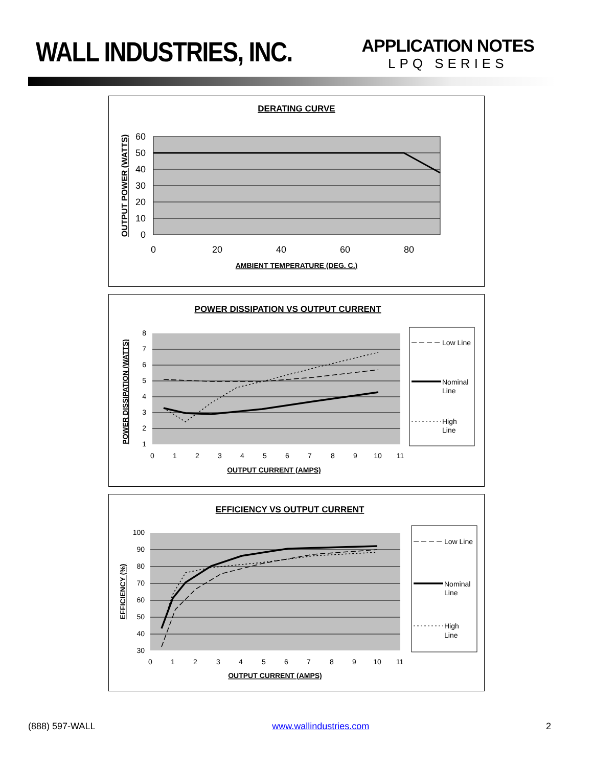WALL INDUSTRIES, INC.
APPLICATION NOTES
LPQ SERIES
DERATING CURVE
60
50
40
30
20
10
0
0
20
40
60
80
AMBIENT TEMPERATURE (DEG. C.)
OUTPUT POWER (WATTS)
POWER DISSIPATION VS OUTPUT CURRENT
8
7
6
5
4
3
2
1
0
1
2
3
4
5
6
7
8
9
10
11
OUTPUT CURRENT (AMPS)
POWER DISSIPATION (WATTS)
Low Line
Nominal
Line
High
Line
EFFICIENCY VS OUTPUT CURRENT
100
90
80
70
60
50
40
30
0
1
2
3
4
5
6
7
8
9
10
11
OUTPUT CURRENT (AMPS)
EFFICIENCY (%)
Low Line
Nominal
Line
High
Line
(888) 597-WALL www.wallindustries.com 2